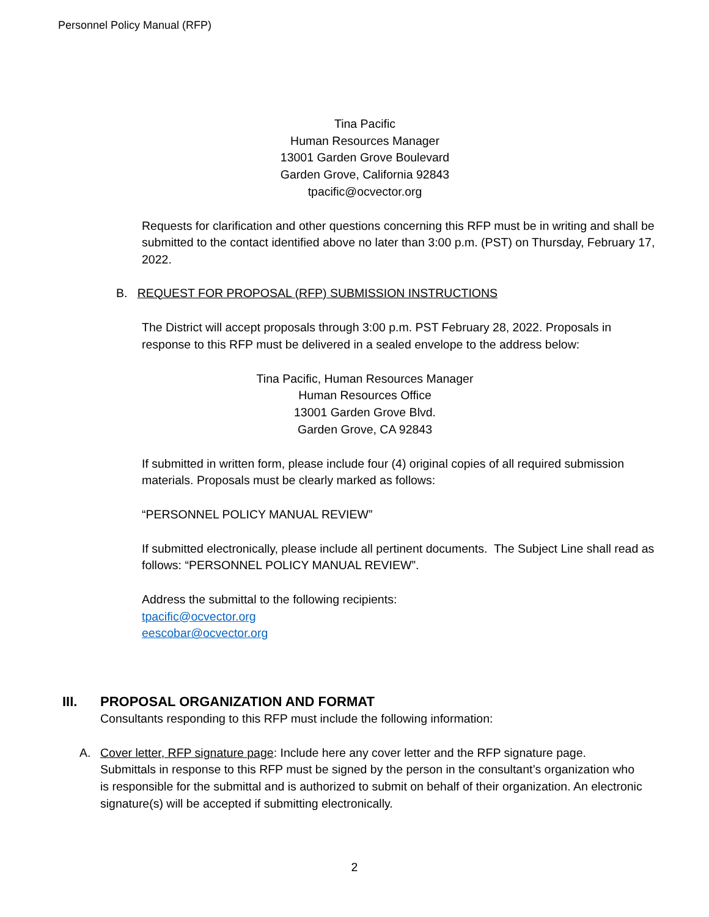Personnel Policy Manual (RFP)
Tina Pacific
Human Resources Manager
13001 Garden Grove Boulevard
Garden Grove, California 92843
tpacific@ocvector.org
Requests for clarification and other questions concerning this RFP must be in writing and shall be submitted to the contact identified above no later than 3:00 p.m. (PST) on Thursday, February 17, 2022.
B. REQUEST FOR PROPOSAL (RFP) SUBMISSION INSTRUCTIONS
The District will accept proposals through 3:00 p.m. PST February 28, 2022. Proposals in response to this RFP must be delivered in a sealed envelope to the address below:
Tina Pacific, Human Resources Manager
Human Resources Office
13001 Garden Grove Blvd.
Garden Grove, CA 92843
If submitted in written form, please include four (4) original copies of all required submission materials. Proposals must be clearly marked as follows:
“PERSONNEL POLICY MANUAL REVIEW”
If submitted electronically, please include all pertinent documents. The Subject Line shall read as follows: “PERSONNEL POLICY MANUAL REVIEW”.
Address the submittal to the following recipients:
tpacific@ocvector.org
eescobar@ocvector.org
III. PROPOSAL ORGANIZATION AND FORMAT
Consultants responding to this RFP must include the following information:
A. Cover letter, RFP signature page: Include here any cover letter and the RFP signature page. Submittals in response to this RFP must be signed by the person in the consultant’s organization who is responsible for the submittal and is authorized to submit on behalf of their organization. An electronic signature(s) will be accepted if submitting electronically.
2